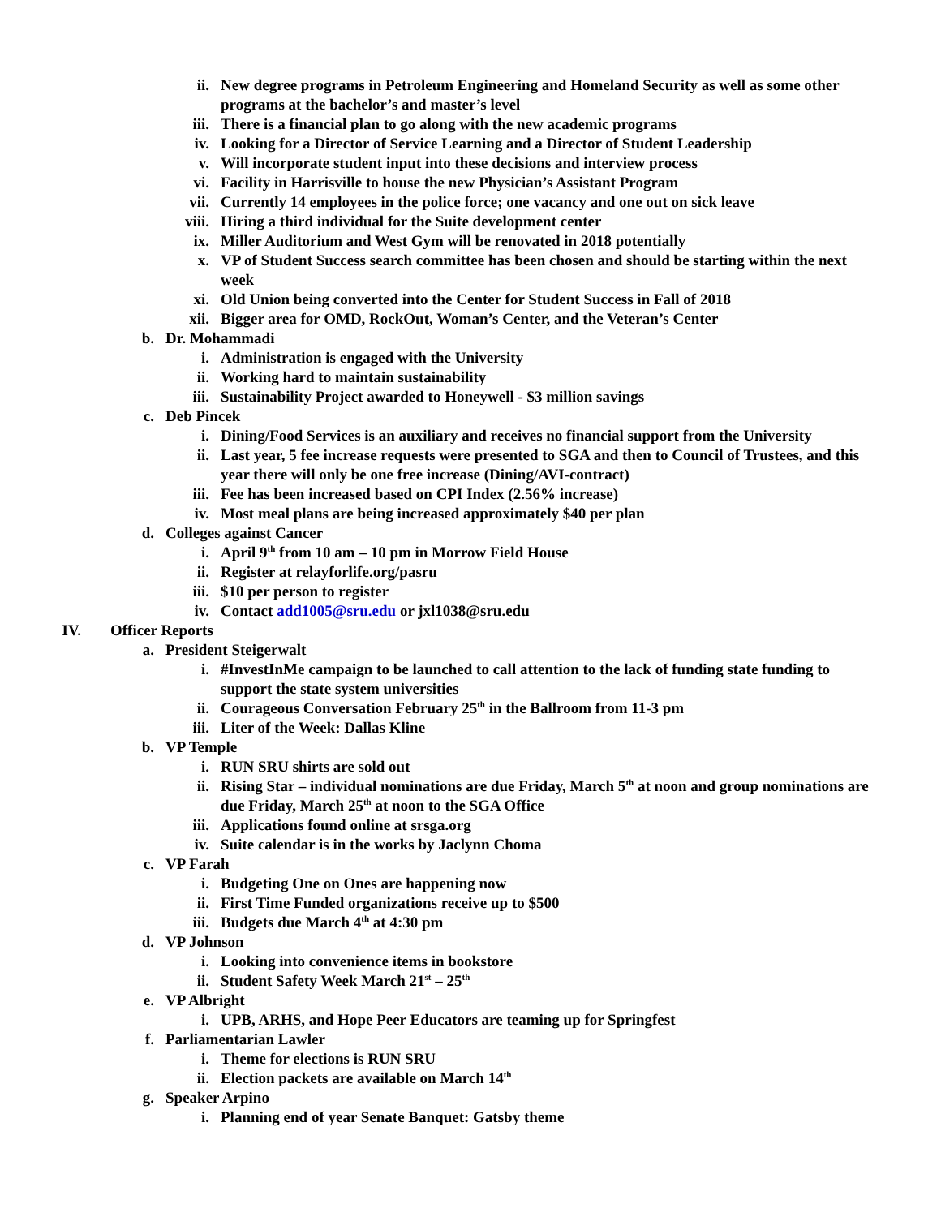ii. New degree programs in Petroleum Engineering and Homeland Security as well as some other programs at the bachelor’s and master’s level
iii. There is a financial plan to go along with the new academic programs
iv. Looking for a Director of Service Learning and a Director of Student Leadership
v. Will incorporate student input into these decisions and interview process
vi. Facility in Harrisville to house the new Physician’s Assistant Program
vii. Currently 14 employees in the police force; one vacancy and one out on sick leave
viii. Hiring a third individual for the Suite development center
ix. Miller Auditorium and West Gym will be renovated in 2018 potentially
x. VP of Student Success search committee has been chosen and should be starting within the next week
xi. Old Union being converted into the Center for Student Success in Fall of 2018
xii. Bigger area for OMD, RockOut, Woman’s Center, and the Veteran’s Center
b. Dr. Mohammadi
i. Administration is engaged with the University
ii. Working hard to maintain sustainability
iii. Sustainability Project awarded to Honeywell - $3 million savings
c. Deb Pincek
i. Dining/Food Services is an auxiliary and receives no financial support from the University
ii. Last year, 5 fee increase requests were presented to SGA and then to Council of Trustees, and this year there will only be one free increase (Dining/AVI-contract)
iii. Fee has been increased based on CPI Index (2.56% increase)
iv. Most meal plans are being increased approximately $40 per plan
d. Colleges against Cancer
i. April 9<sup>th</sup> from 10 am – 10 pm in Morrow Field House
ii. Register at relayforlife.org/pasru
iii. $10 per person to register
iv. Contact add1005@sru.edu or jxl1038@sru.edu
IV. Officer Reports
a. President Steigerwalt
i. #InvestInMe campaign to be launched to call attention to the lack of funding state funding to support the state system universities
ii. Courageous Conversation February 25<sup>th</sup> in the Ballroom from 11-3 pm
iii. Liter of the Week: Dallas Kline
b. VP Temple
i. RUN SRU shirts are sold out
ii. Rising Star – individual nominations are due Friday, March 5<sup>th</sup> at noon and group nominations are due Friday, March 25<sup>th</sup> at noon to the SGA Office
iii. Applications found online at srsga.org
iv. Suite calendar is in the works by Jaclynn Choma
c. VP Farah
i. Budgeting One on Ones are happening now
ii. First Time Funded organizations receive up to $500
iii. Budgets due March 4<sup>th</sup> at 4:30 pm
d. VP Johnson
i. Looking into convenience items in bookstore
ii. Student Safety Week March 21<sup>st</sup> – 25<sup>th</sup>
e. VP Albright
i. UPB, ARHS, and Hope Peer Educators are teaming up for Springfest
f. Parliamentarian Lawler
i. Theme for elections is RUN SRU
ii. Election packets are available on March 14<sup>th</sup>
g. Speaker Arpino
i. Planning end of year Senate Banquet: Gatsby theme